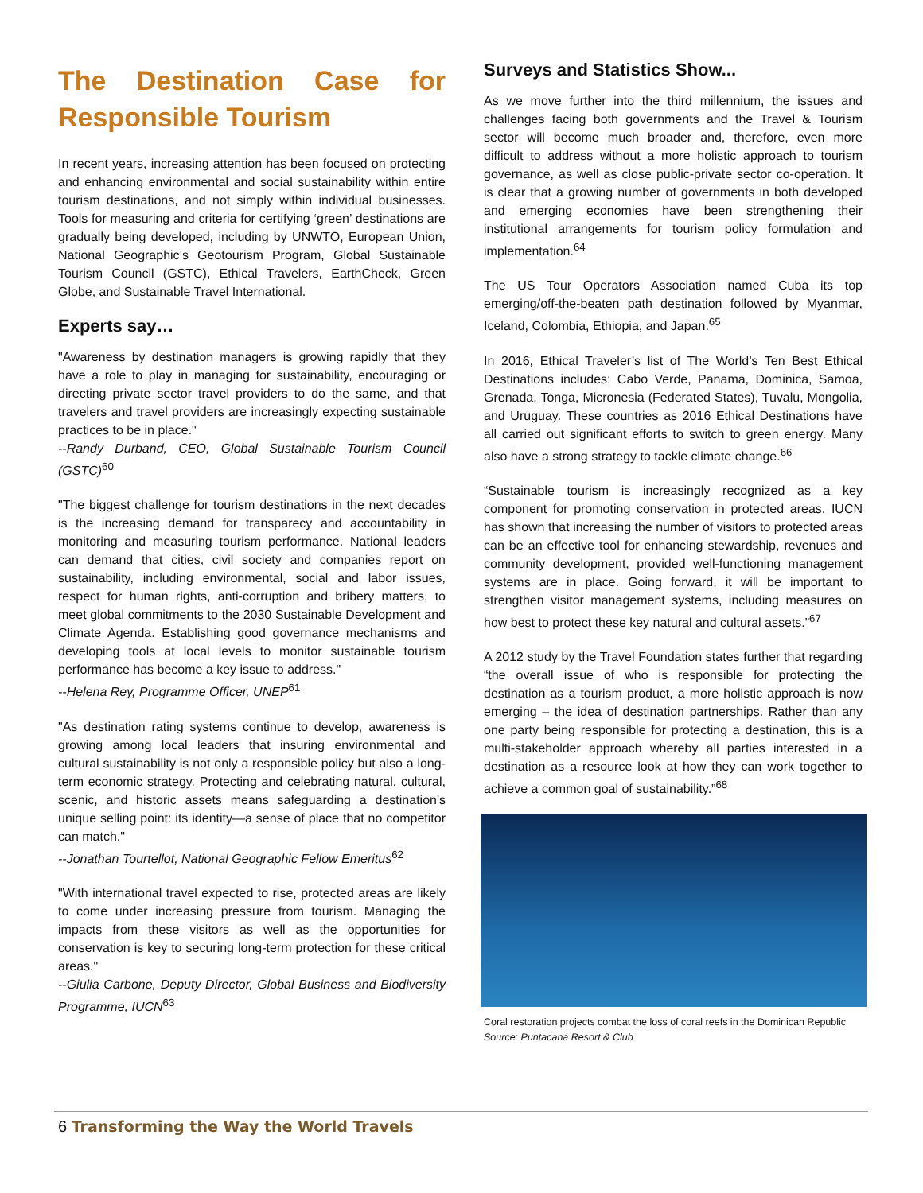The Destination Case for Responsible Tourism
In recent years, increasing attention has been focused on protecting and enhancing environmental and social sustainability within entire tourism destinations, and not simply within individual businesses. Tools for measuring and criteria for certifying ‘green’ destinations are gradually being developed, including by UNWTO, European Union, National Geographic’s Geotourism Program, Global Sustainable Tourism Council (GSTC), Ethical Travelers, EarthCheck, Green Globe, and Sustainable Travel International.
Experts say…
"Awareness by destination managers is growing rapidly that they have a role to play in managing for sustainability, encouraging or directing private sector travel providers to do the same, and that travelers and travel providers are increasingly expecting sustainable practices to be in place."
--Randy Durband, CEO, Global Sustainable Tourism Council (GSTC)<sup>60</sup>
"The biggest challenge for tourism destinations in the next decades is the increasing demand for transparecy and accountability in monitoring and measuring tourism performance. National leaders can demand that cities, civil society and companies report on sustainability, including environmental, social and labor issues, respect for human rights, anti-corruption and bribery matters, to meet global commitments to the 2030 Sustainable Development and Climate Agenda. Establishing good governance mechanisms and developing tools at local levels to monitor sustainable tourism performance has become a key issue to address."
--Helena Rey, Programme Officer, UNEP<sup>61</sup>
"As destination rating systems continue to develop, awareness is growing among local leaders that insuring environmental and cultural sustainability is not only a responsible policy but also a long-term economic strategy. Protecting and celebrating natural, cultural, scenic, and historic assets means safeguarding a destination's unique selling point: its identity—a sense of place that no competitor can match."
--Jonathan Tourtellot, National Geographic Fellow Emeritus<sup>62</sup>
"With international travel expected to rise, protected areas are likely to come under increasing pressure from tourism. Managing the impacts from these visitors as well as the opportunities for conservation is key to securing long-term protection for these critical areas."
--Giulia Carbone, Deputy Director, Global Business and Biodiversity Programme, IUCN<sup>63</sup>
Surveys and Statistics Show...
As we move further into the third millennium, the issues and challenges facing both governments and the Travel & Tourism sector will become much broader and, therefore, even more difficult to address without a more holistic approach to tourism governance, as well as close public-private sector co-operation. It is clear that a growing number of governments in both developed and emerging economies have been strengthening their institutional arrangements for tourism policy formulation and implementation.<sup>64</sup>
The US Tour Operators Association named Cuba its top emerging/off-the-beaten path destination followed by Myanmar, Iceland, Colombia, Ethiopia, and Japan.<sup>65</sup>
In 2016, Ethical Traveler’s list of The World’s Ten Best Ethical Destinations includes: Cabo Verde, Panama, Dominica, Samoa, Grenada, Tonga, Micronesia (Federated States), Tuvalu, Mongolia, and Uruguay. These countries as 2016 Ethical Destinations have all carried out significant efforts to switch to green energy. Many also have a strong strategy to tackle climate change.<sup>66</sup>
“Sustainable tourism is increasingly recognized as a key component for promoting conservation in protected areas. IUCN has shown that increasing the number of visitors to protected areas can be an effective tool for enhancing stewardship, revenues and community development, provided well-functioning management systems are in place. Going forward, it will be important to strengthen visitor management systems, including measures on how best to protect these key natural and cultural assets.”<sup>67</sup>
A 2012 study by the Travel Foundation states further that regarding “the overall issue of who is responsible for protecting the destination as a tourism product, a more holistic approach is now emerging – the idea of destination partnerships. Rather than any one party being responsible for protecting a destination, this is a multi-stakeholder approach whereby all parties interested in a destination as a resource look at how they can work together to achieve a common goal of sustainability.”<sup>68</sup>
Coral restoration projects combat the loss of coral reefs in the Dominican Republic
Source: Puntacana Resort & Club
6 Transforming the Way the World Travels